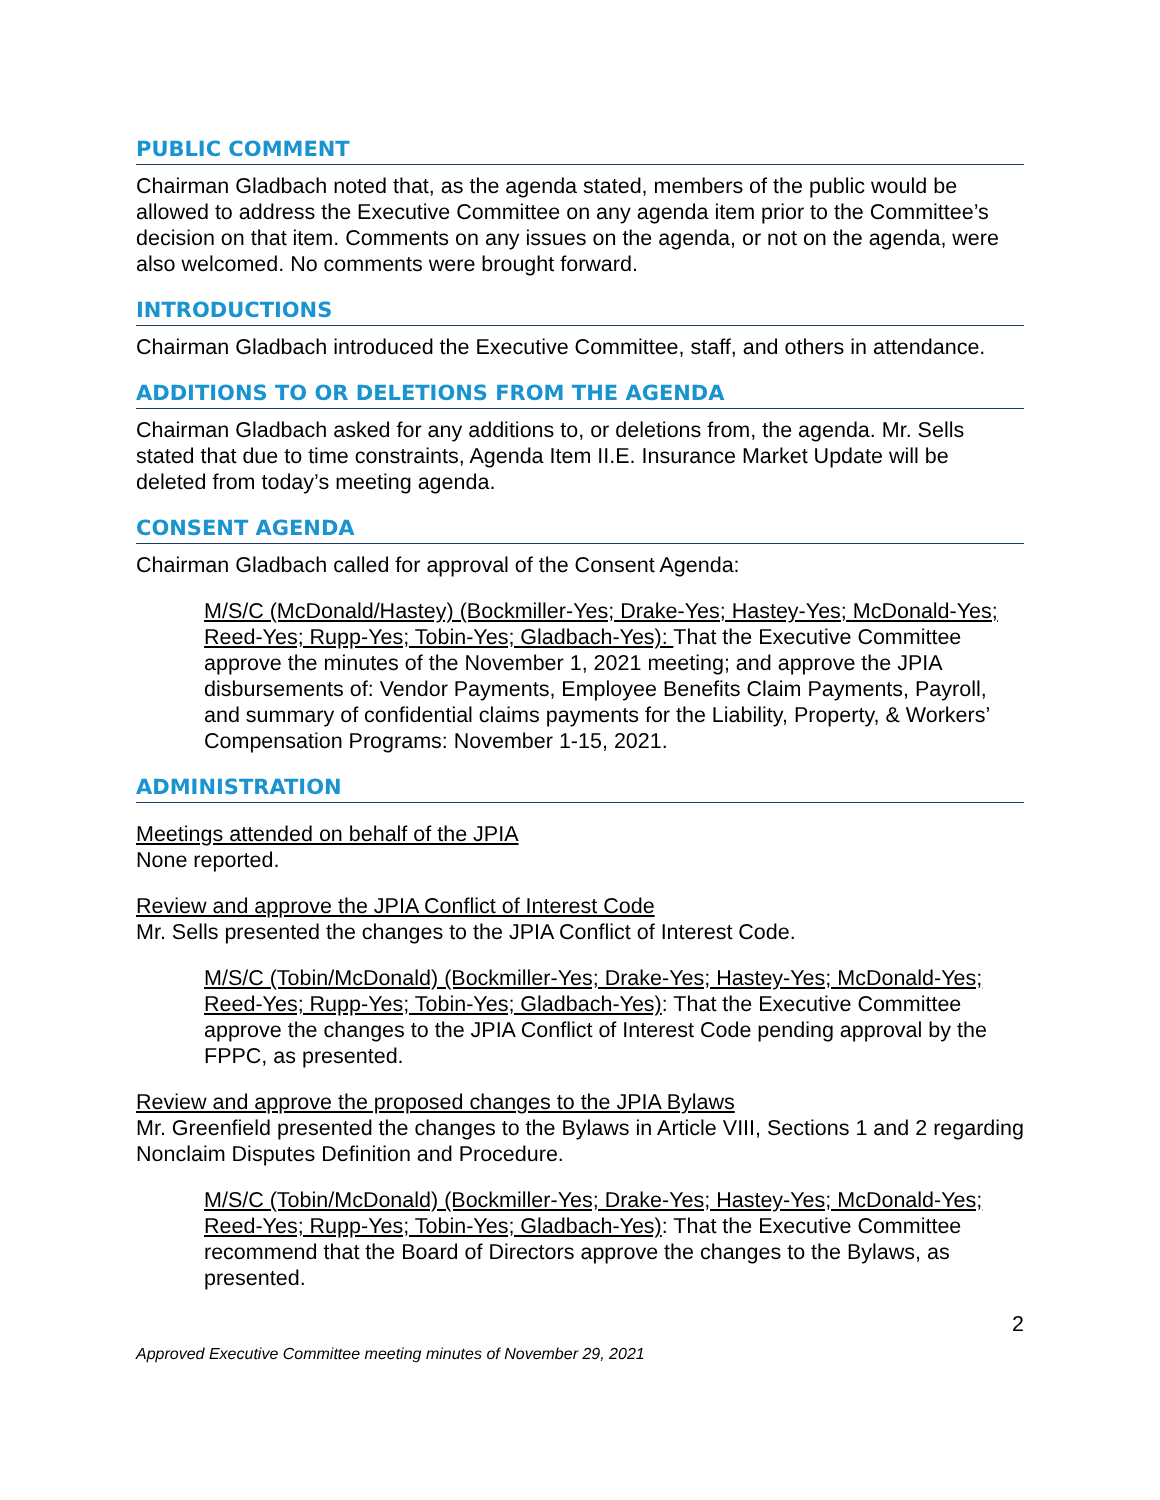PUBLIC COMMENT
Chairman Gladbach noted that, as the agenda stated, members of the public would be allowed to address the Executive Committee on any agenda item prior to the Committee’s decision on that item. Comments on any issues on the agenda, or not on the agenda, were also welcomed. No comments were brought forward.
INTRODUCTIONS
Chairman Gladbach introduced the Executive Committee, staff, and others in attendance.
ADDITIONS TO OR DELETIONS FROM THE AGENDA
Chairman Gladbach asked for any additions to, or deletions from, the agenda. Mr. Sells stated that due to time constraints, Agenda Item II.E. Insurance Market Update will be deleted from today’s meeting agenda.
CONSENT AGENDA
Chairman Gladbach called for approval of the Consent Agenda:
M/S/C (McDonald/Hastey) (Bockmiller-Yes; Drake-Yes; Hastey-Yes; McDonald-Yes; Reed-Yes; Rupp-Yes; Tobin-Yes; Gladbach-Yes): That the Executive Committee approve the minutes of the November 1, 2021 meeting; and approve the JPIA disbursements of: Vendor Payments, Employee Benefits Claim Payments, Payroll, and summary of confidential claims payments for the Liability, Property, & Workers’ Compensation Programs: November 1-15, 2021.
ADMINISTRATION
Meetings attended on behalf of the JPIA
None reported.
Review and approve the JPIA Conflict of Interest Code
Mr. Sells presented the changes to the JPIA Conflict of Interest Code.
M/S/C (Tobin/McDonald) (Bockmiller-Yes; Drake-Yes; Hastey-Yes; McDonald-Yes; Reed-Yes; Rupp-Yes; Tobin-Yes; Gladbach-Yes): That the Executive Committee approve the changes to the JPIA Conflict of Interest Code pending approval by the FPPC, as presented.
Review and approve the proposed changes to the JPIA Bylaws
Mr. Greenfield presented the changes to the Bylaws in Article VIII, Sections 1 and 2 regarding Nonclaim Disputes Definition and Procedure.
M/S/C (Tobin/McDonald) (Bockmiller-Yes; Drake-Yes; Hastey-Yes; McDonald-Yes; Reed-Yes; Rupp-Yes; Tobin-Yes; Gladbach-Yes): That the Executive Committee recommend that the Board of Directors approve the changes to the Bylaws, as presented.
2
Approved Executive Committee meeting minutes of November 29, 2021